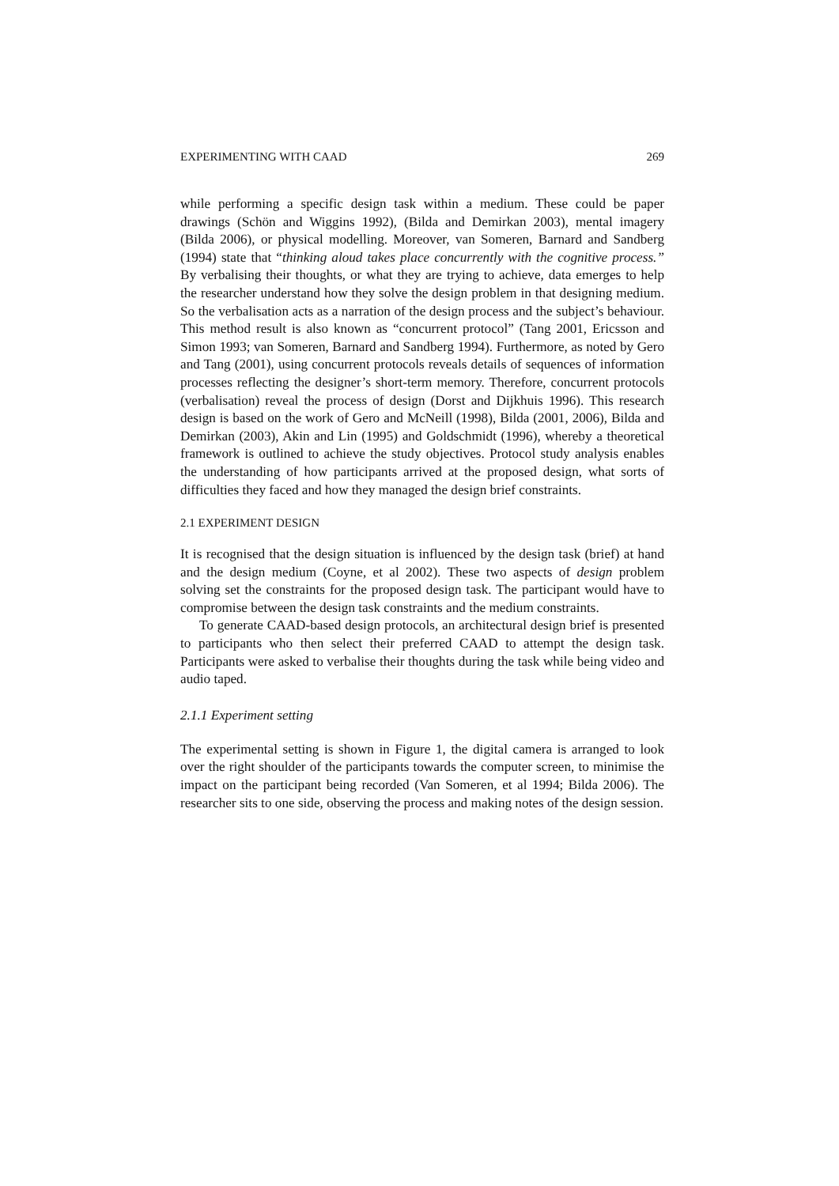EXPERIMENTING WITH CAAD 269
while performing a specific design task within a medium. These could be paper drawings (Schön and Wiggins 1992), (Bilda and Demirkan 2003), mental imagery (Bilda 2006), or physical modelling. Moreover, van Someren, Barnard and Sandberg (1994) state that “thinking aloud takes place concurrently with the cognitive process.” By verbalising their thoughts, or what they are trying to achieve, data emerges to help the researcher understand how they solve the design problem in that designing medium. So the verbalisation acts as a narration of the design process and the subject’s behaviour. This method result is also known as “concurrent protocol” (Tang 2001, Ericsson and Simon 1993; van Someren, Barnard and Sandberg 1994). Furthermore, as noted by Gero and Tang (2001), using concurrent protocols reveals details of sequences of information processes reflecting the designer’s short-term memory. Therefore, concurrent protocols (verbalisation) reveal the process of design (Dorst and Dijkhuis 1996). This research design is based on the work of Gero and McNeill (1998), Bilda (2001, 2006), Bilda and Demirkan (2003), Akin and Lin (1995) and Goldschmidt (1996), whereby a theoretical framework is outlined to achieve the study objectives. Protocol study analysis enables the understanding of how participants arrived at the proposed design, what sorts of difficulties they faced and how they managed the design brief constraints.
2.1 EXPERIMENT DESIGN
It is recognised that the design situation is influenced by the design task (brief) at hand and the design medium (Coyne, et al 2002). These two aspects of design problem solving set the constraints for the proposed design task. The participant would have to compromise between the design task constraints and the medium constraints.
To generate CAAD-based design protocols, an architectural design brief is presented to participants who then select their preferred CAAD to attempt the design task. Participants were asked to verbalise their thoughts during the task while being video and audio taped.
2.1.1 Experiment setting
The experimental setting is shown in Figure 1, the digital camera is arranged to look over the right shoulder of the participants towards the computer screen, to minimise the impact on the participant being recorded (Van Someren, et al 1994; Bilda 2006). The researcher sits to one side, observing the process and making notes of the design session.